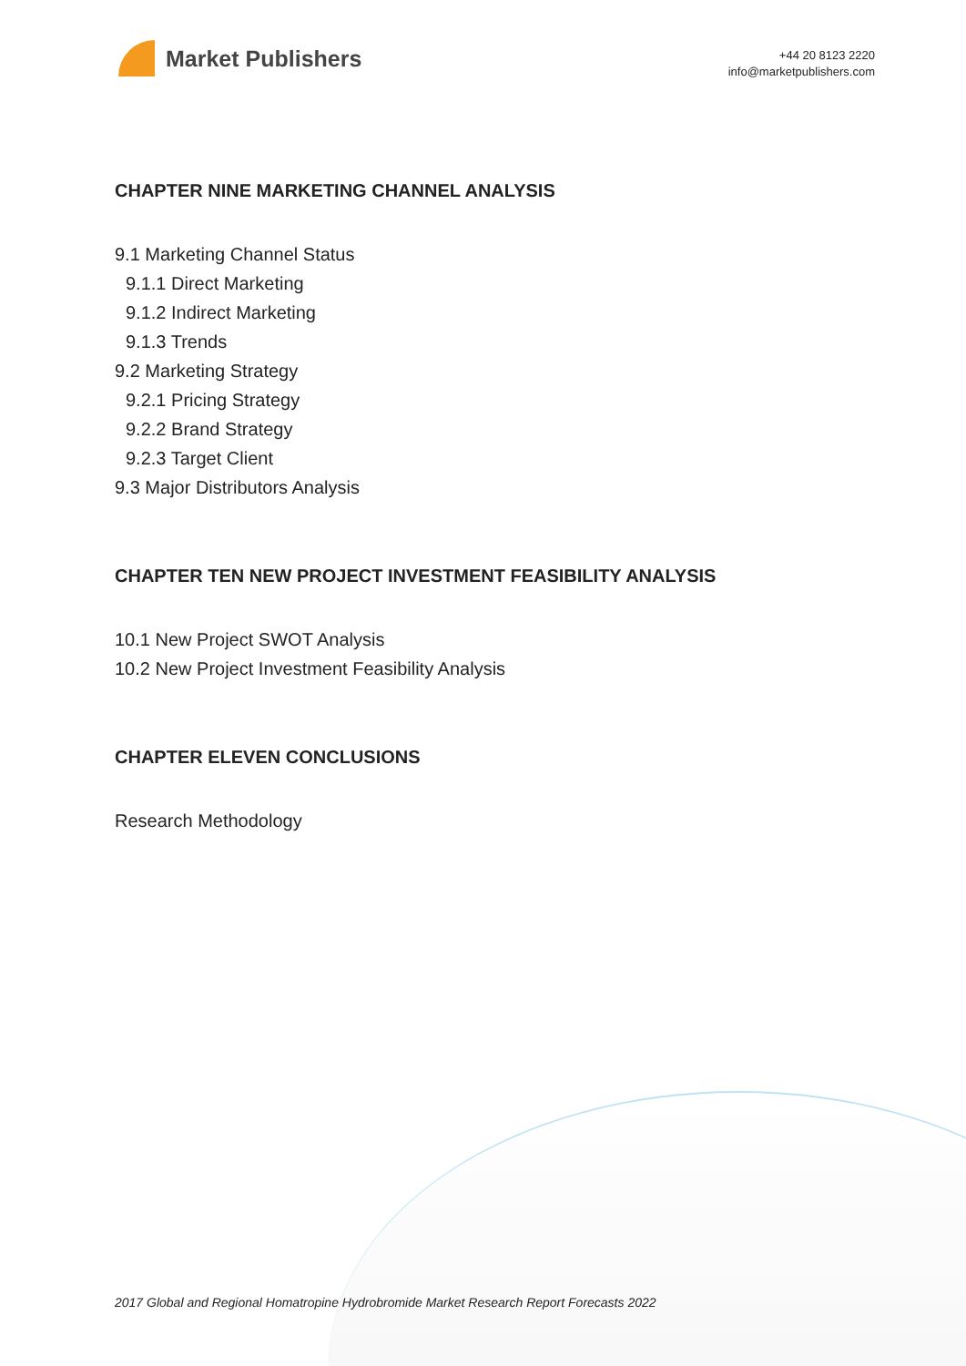Market Publishers
+44 20 8123 2220
info@marketpublishers.com
CHAPTER NINE MARKETING CHANNEL ANALYSIS
9.1 Marketing Channel Status
9.1.1 Direct Marketing
9.1.2 Indirect Marketing
9.1.3 Trends
9.2 Marketing Strategy
9.2.1 Pricing Strategy
9.2.2 Brand Strategy
9.2.3 Target Client
9.3 Major Distributors Analysis
CHAPTER TEN NEW PROJECT INVESTMENT FEASIBILITY ANALYSIS
10.1 New Project SWOT Analysis
10.2 New Project Investment Feasibility Analysis
CHAPTER ELEVEN CONCLUSIONS
Research Methodology
2017 Global and Regional Homatropine Hydrobromide Market Research Report Forecasts 2022